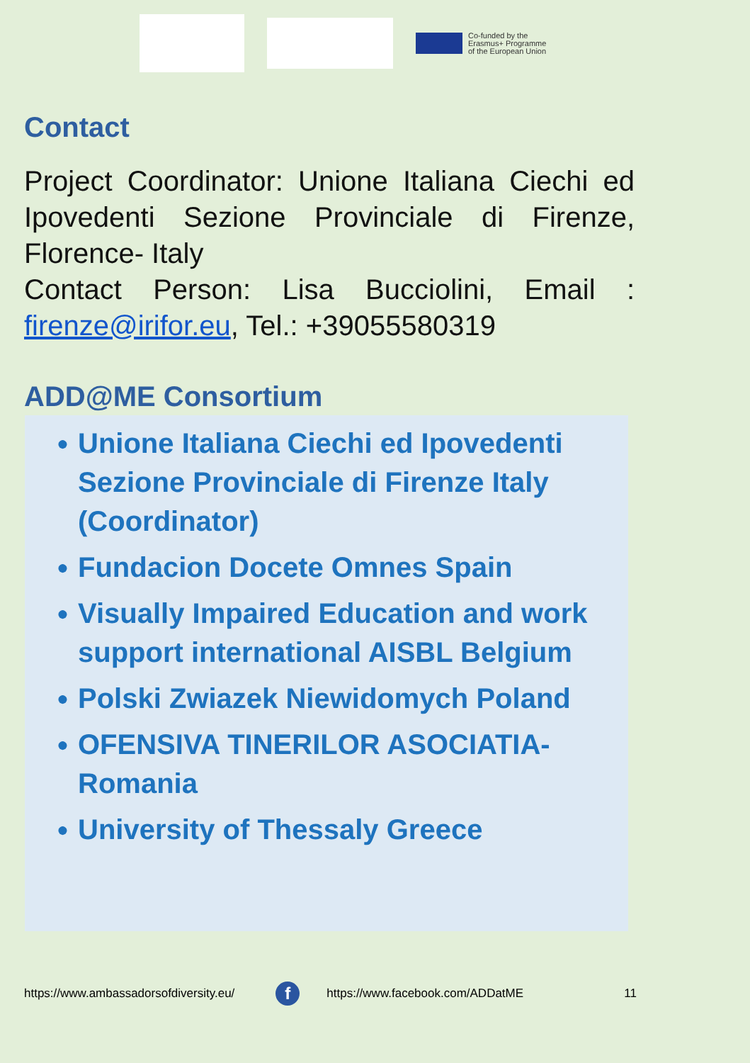Co-funded by the
Erasmus+ Programme
of the European Union
Contact
Project Coordinator: Unione Italiana Ciechi ed Ipovedenti Sezione Provinciale di Firenze, Florence- Italy
Contact Person: Lisa Bucciolini, Email : firenze@irifor.eu, Tel.: +39055580319
ADD@ME Consortium
● Unione Italiana Ciechi ed Ipovedenti Sezione Provinciale di Firenze Italy (Coordinator)
● Fundacion Docete Omnes Spain
● Visually Impaired Education and work support international AISBL Belgium
● Polski Zwiazek Niewidomych Poland
● OFENSIVA TINERILOR ASOCIATIA-Romania
● University of Thessaly Greece
https://www.ambassadorsofdiversity.eu/ f https://www.facebook.com/ADDatME 11